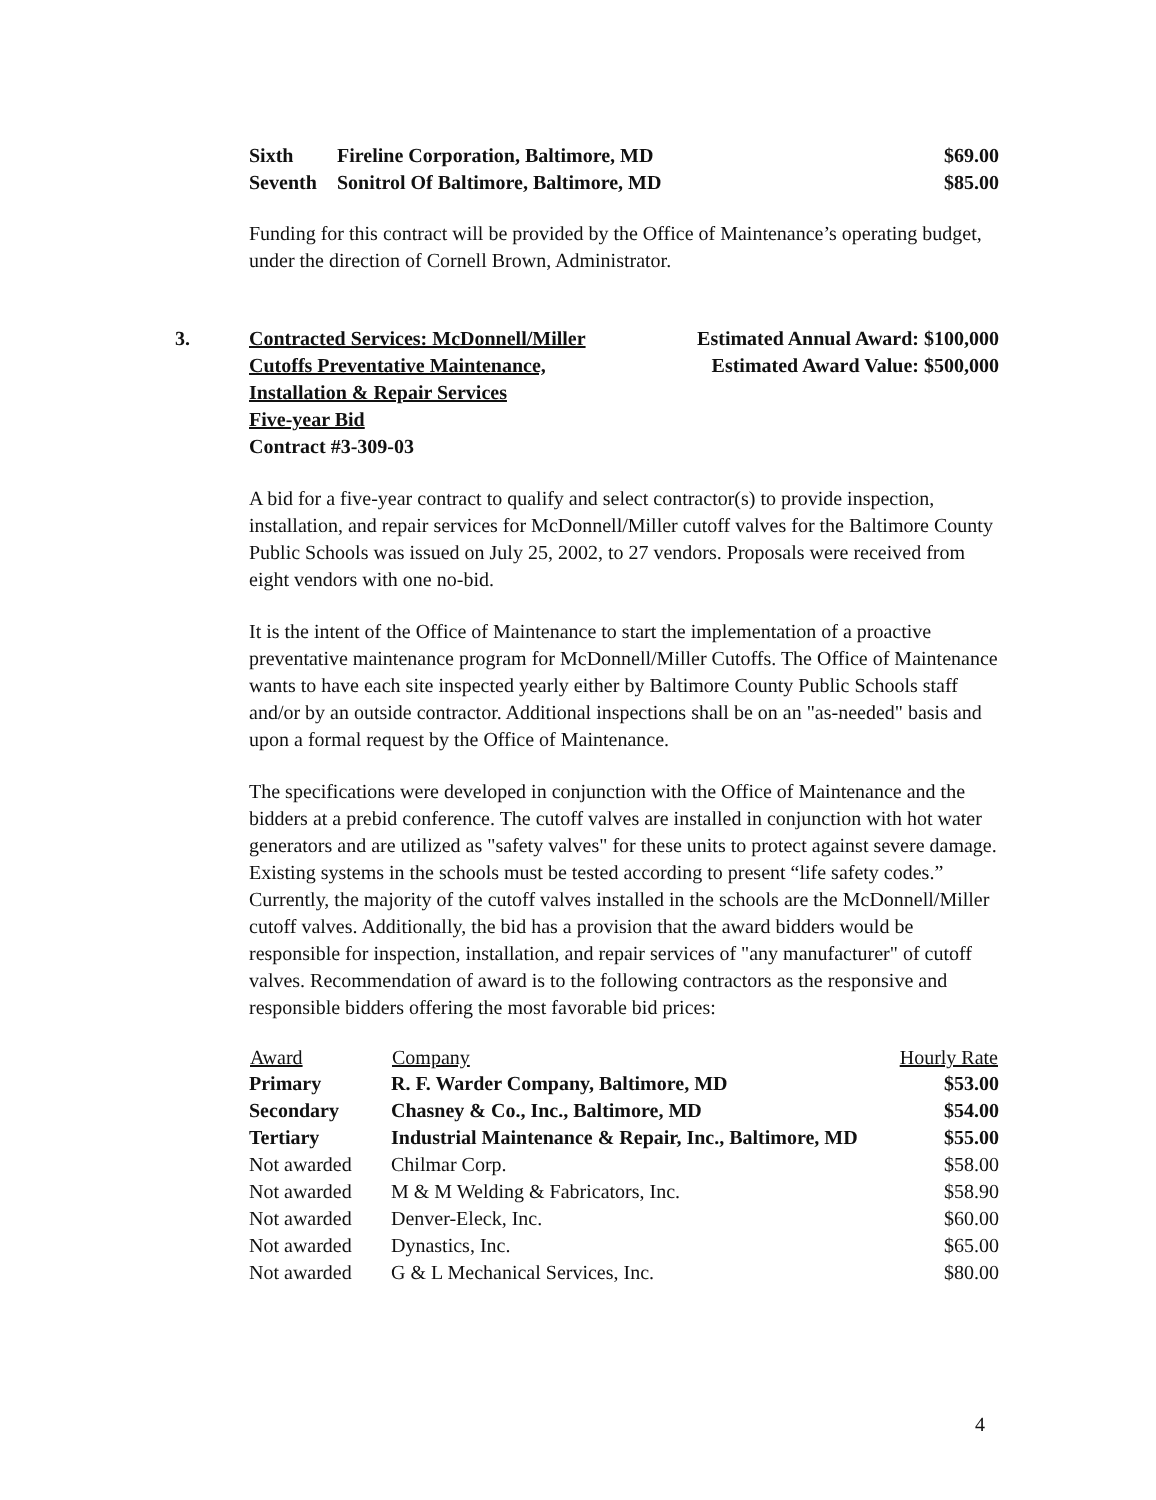| Sixth | Fireline Corporation, Baltimore, MD | $69.00 |
| Seventh | Sonitrol Of Baltimore, Baltimore, MD | $85.00 |
Funding for this contract will be provided by the Office of Maintenance’s operating budget, under the direction of Cornell Brown, Administrator.
3.
Contracted Services: McDonnell/Miller
Cutoffs Preventative Maintenance,
Installation & Repair Services
Five-year Bid
Contract #3-309-03
Estimated Annual Award: $100,000
Estimated Award Value: $500,000
A bid for a five-year contract to qualify and select contractor(s) to provide inspection, installation, and repair services for McDonnell/Miller cutoff valves for the Baltimore County Public Schools was issued on July 25, 2002, to 27 vendors. Proposals were received from eight vendors with one no-bid.
It is the intent of the Office of Maintenance to start the implementation of a proactive preventative maintenance program for McDonnell/Miller Cutoffs. The Office of Maintenance wants to have each site inspected yearly either by Baltimore County Public Schools staff and/or by an outside contractor. Additional inspections shall be on an "as-needed" basis and upon a formal request by the Office of Maintenance.
The specifications were developed in conjunction with the Office of Maintenance and the bidders at a prebid conference. The cutoff valves are installed in conjunction with hot water generators and are utilized as "safety valves" for these units to protect against severe damage. Existing systems in the schools must be tested according to present “life safety codes.” Currently, the majority of the cutoff valves installed in the schools are the McDonnell/Miller cutoff valves. Additionally, the bid has a provision that the award bidders would be responsible for inspection, installation, and repair services of "any manufacturer" of cutoff valves. Recommendation of award is to the following contractors as the responsive and responsible bidders offering the most favorable bid prices:
| Award | Company | Hourly Rate |
| --- | --- | --- |
| Primary | R. F. Warder Company, Baltimore, MD | $53.00 |
| Secondary | Chasney & Co., Inc., Baltimore, MD | $54.00 |
| Tertiary | Industrial Maintenance & Repair, Inc., Baltimore, MD | $55.00 |
| Not awarded | Chilmar Corp. | $58.00 |
| Not awarded | M & M Welding & Fabricators, Inc. | $58.90 |
| Not awarded | Denver-Eleck, Inc. | $60.00 |
| Not awarded | Dynastics, Inc. | $65.00 |
| Not awarded | G & L Mechanical Services, Inc. | $80.00 |
4